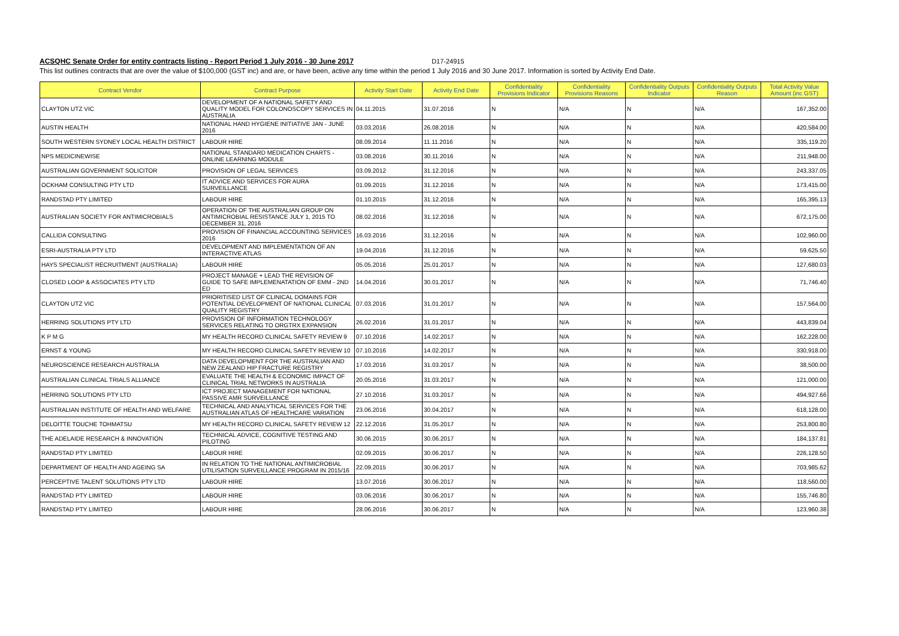ACSQHC Senate Order for entity contracts listing - Report Period 1 July 2016 - 30 June 2017
D17-24915
This list outlines contracts that are over the value of $100,000 (GST inc) and are, or have been, active any time within the period 1 July 2016 and 30 June 2017. Information is sorted by Activity End Date.
| Contract Vendor | Contract Purpose | Activity Start Date | Activity End Date | Confidentiality Provisions Indicator | Confidentiality Provisions Reasons | Confidentiality Outputs Indicator | Confidentiality Outputs Reason | Total Activity Value Amount (inc GST) |
| --- | --- | --- | --- | --- | --- | --- | --- | --- |
| CLAYTON UTZ VIC | DEVELOPMENT OF A NATIONAL SAFETY AND QUALITY MODEL FOR COLONOSCOPY SERVICES IN AUSTRALIA | 04.11.2015 | 31.07.2016 | N | N/A | N | N/A | 167,352.00 |
| AUSTIN HEALTH | NATIONAL HAND HYGIENE INITIATIVE JAN - JUNE 2016 | 03.03.2016 | 26.08.2016 | N | N/A | N | N/A | 420,584.00 |
| SOUTH WESTERN SYDNEY LOCAL HEALTH DISTRICT | LABOUR HIRE | 08.09.2014 | 11.11.2016 | N | N/A | N | N/A | 335,119.20 |
| NPS MEDICINEWISE | NATIONAL STANDARD MEDICATION CHARTS - ONLINE LEARNING MODULE | 03.08.2016 | 30.11.2016 | N | N/A | N | N/A | 211,948.00 |
| AUSTRALIAN GOVERNMENT SOLICITOR | PROVISION OF LEGAL SERVICES | 03.09.2012 | 31.12.2016 | N | N/A | N | N/A | 243,337.05 |
| OCKHAM CONSULTING PTY LTD | IT ADVICE AND SERVICES FOR AURA SURVEILLANCE | 01.09.2015 | 31.12.2016 | N | N/A | N | N/A | 173,415.00 |
| RANDSTAD PTY LIMITED | LABOUR HIRE | 01.10.2015 | 31.12.2016 | N | N/A | N | N/A | 165,395.13 |
| AUSTRALIAN SOCIETY FOR ANTIMICROBIALS | OPERATION OF THE AUSTRALIAN GROUP ON ANTIMICROBIAL RESISTANCE JULY 1, 2015 TO DECEMBER 31, 2016 | 08.02.2016 | 31.12.2016 | N | N/A | N | N/A | 672,175.00 |
| CALLIDA CONSULTING | PROVISION OF FINANCIAL ACCOUNTING SERVICES 2016 | 16.03.2016 | 31.12.2016 | N | N/A | N | N/A | 102,960.00 |
| ESRI-AUSTRALIA PTY LTD | DEVELOPMENT AND IMPLEMENTATION OF AN INTERACTIVE ATLAS | 19.04.2016 | 31.12.2016 | N | N/A | N | N/A | 59,625.50 |
| HAYS SPECIALIST RECRUITMENT (AUSTRALIA) | LABOUR HIRE | 05.05.2016 | 25.01.2017 | N | N/A | N | N/A | 127,680.03 |
| CLOSED LOOP & ASSOCIATES PTY LTD | PROJECT MANAGE + LEAD THE REVISION OF GUIDE TO SAFE IMPLEMENATATION OF EMM - 2ND ED | 14.04.2016 | 30.01.2017 | N | N/A | N | N/A | 71,746.40 |
| CLAYTON UTZ VIC | PRIORITISED LIST OF CLINICAL DOMAINS FOR POTENTIAL DEVELOPMENT OF NATIONAL CLINICAL QUALITY REGISTRY | 07.03.2016 | 31.01.2017 | N | N/A | N | N/A | 157,564.00 |
| HERRING SOLUTIONS PTY LTD | PROVISION OF INFORMATION TECHNOLOGY SERVICES RELATING TO ORGTRX EXPANSION | 26.02.2016 | 31.01.2017 | N | N/A | N | N/A | 443,839.04 |
| K P M G | MY HEALTH RECORD CLINICAL SAFETY REVIEW 9 | 07.10.2016 | 14.02.2017 | N | N/A | N | N/A | 162,228.00 |
| ERNST & YOUNG | MY HEALTH RECORD CLINICAL SAFETY REVIEW 10 | 07.10.2016 | 14.02.2017 | N | N/A | N | N/A | 330,918.00 |
| NEUROSCIENCE RESEARCH AUSTRALIA | DATA DEVELOPMENT FOR THE AUSTRALIAN AND NEW ZEALAND HIP FRACTURE REGISTRY | 17.03.2016 | 31.03.2017 | N | N/A | N | N/A | 38,500.00 |
| AUSTRALIAN CLINICAL TRIALS ALLIANCE | EVALUATE THE HEALTH & ECONOMIC IMPACT OF CLINICAL TRIAL NETWORKS IN AUSTRALIA | 20.05.2016 | 31.03.2017 | N | N/A | N | N/A | 121,000.00 |
| HERRING SOLUTIONS PTY LTD | ICT PROJECT MANAGEMENT FOR NATIONAL PASSIVE AMR SURVEILLANCE | 27.10.2016 | 31.03.2017 | N | N/A | N | N/A | 494,927.66 |
| AUSTRALIAN INSTITUTE OF HEALTH AND WELFARE | TECHNICAL AND ANALYTICAL SERVICES FOR THE AUSTRALIAN ATLAS OF HEALTHCARE VARIATION | 23.06.2016 | 30.04.2017 | N | N/A | N | N/A | 618,128.00 |
| DELOITTE TOUCHE TOHMATSU | MY HEALTH RECORD CLINICAL SAFETY REVIEW 12 | 22.12.2016 | 31.05.2017 | N | N/A | N | N/A | 253,800.80 |
| THE ADELAIDE RESEARCH & INNOVATION | TECHNICAL ADVICE, COGNITIVE TESTING AND PILOTING | 30.06.2015 | 30.06.2017 | N | N/A | N | N/A | 184,137.81 |
| RANDSTAD PTY LIMITED | LABOUR HIRE | 02.09.2015 | 30.06.2017 | N | N/A | N | N/A | 226,128.50 |
| DEPARTMENT OF HEALTH AND AGEING SA | IN RELATION TO THE NATIONAL ANTIMICROBIAL UTILISATION SURVEILLANCE PROGRAM IN 2015/16 | 22.09.2015 | 30.06.2017 | N | N/A | N | N/A | 703,985.62 |
| PERCEPTIVE TALENT SOLUTIONS PTY LTD | LABOUR HIRE | 13.07.2016 | 30.06.2017 | N | N/A | N | N/A | 118,560.00 |
| RANDSTAD PTY LIMITED | LABOUR HIRE | 03.06.2016 | 30.06.2017 | N | N/A | N | N/A | 155,746.80 |
| RANDSTAD PTY LIMITED | LABOUR HIRE | 28.06.2016 | 30.06.2017 | N | N/A | N | N/A | 123,960.38 |